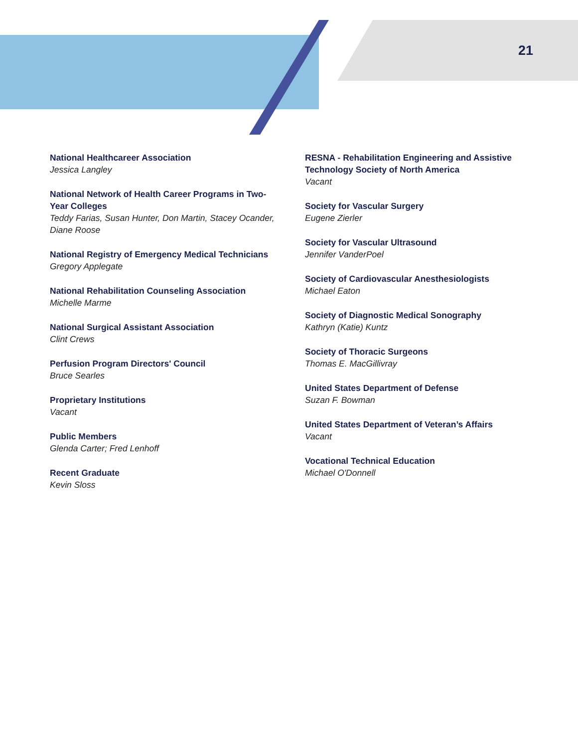21
National Healthcareer Association
Jessica Langley
National Network of Health Career Programs in Two-Year Colleges
Teddy Farias, Susan Hunter, Don Martin, Stacey Ocander, Diane Roose
National Registry of Emergency Medical Technicians
Gregory Applegate
National Rehabilitation Counseling Association
Michelle Marme
National Surgical Assistant Association
Clint Crews
Perfusion Program Directors' Council
Bruce Searles
Proprietary Institutions
Vacant
Public Members
Glenda Carter; Fred Lenhoff
Recent Graduate
Kevin Sloss
RESNA - Rehabilitation Engineering and Assistive Technology Society of North America
Vacant
Society for Vascular Surgery
Eugene Zierler
Society for Vascular Ultrasound
Jennifer VanderPoel
Society of Cardiovascular Anesthesiologists
Michael Eaton
Society of Diagnostic Medical Sonography
Kathryn (Katie) Kuntz
Society of Thoracic Surgeons
Thomas E. MacGillivray
United States Department of Defense
Suzan F. Bowman
United States Department of Veteran’s Affairs
Vacant
Vocational Technical Education
Michael O'Donnell